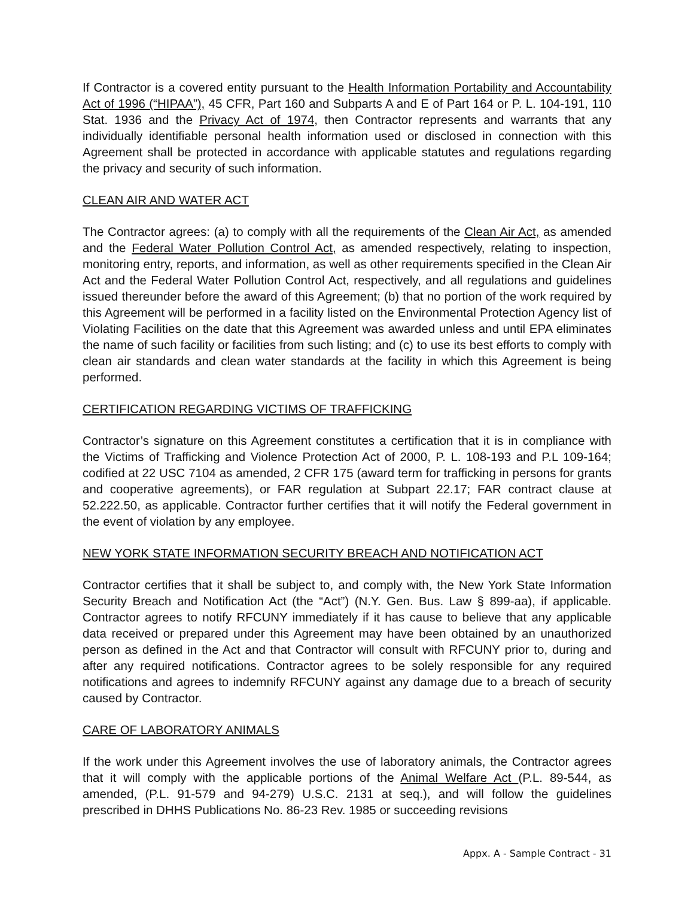If Contractor is a covered entity pursuant to the Health Information Portability and Accountability Act of 1996 (“HIPAA”), 45 CFR, Part 160 and Subparts A and E of Part 164 or P. L. 104-191, 110 Stat. 1936 and the Privacy Act of 1974, then Contractor represents and warrants that any individually identifiable personal health information used or disclosed in connection with this Agreement shall be protected in accordance with applicable statutes and regulations regarding the privacy and security of such information.
CLEAN AIR AND WATER ACT
The Contractor agrees: (a) to comply with all the requirements of the Clean Air Act, as amended and the Federal Water Pollution Control Act, as amended respectively, relating to inspection, monitoring entry, reports, and information, as well as other requirements specified in the Clean Air Act and the Federal Water Pollution Control Act, respectively, and all regulations and guidelines issued thereunder before the award of this Agreement; (b) that no portion of the work required by this Agreement will be performed in a facility listed on the Environmental Protection Agency list of Violating Facilities on the date that this Agreement was awarded unless and until EPA eliminates the name of such facility or facilities from such listing; and (c) to use its best efforts to comply with clean air standards and clean water standards at the facility in which this Agreement is being performed.
CERTIFICATION REGARDING VICTIMS OF TRAFFICKING
Contractor’s signature on this Agreement constitutes a certification that it is in compliance with the Victims of Trafficking and Violence Protection Act of 2000, P. L. 108-193 and P.L 109-164; codified at 22 USC 7104 as amended, 2 CFR 175 (award term for trafficking in persons for grants and cooperative agreements), or FAR regulation at Subpart 22.17; FAR contract clause at 52.222.50, as applicable. Contractor further certifies that it will notify the Federal government in the event of violation by any employee.
NEW YORK STATE INFORMATION SECURITY BREACH AND NOTIFICATION ACT
Contractor certifies that it shall be subject to, and comply with, the New York State Information Security Breach and Notification Act (the “Act”) (N.Y. Gen. Bus. Law § 899-aa), if applicable. Contractor agrees to notify RFCUNY immediately if it has cause to believe that any applicable data received or prepared under this Agreement may have been obtained by an unauthorized person as defined in the Act and that Contractor will consult with RFCUNY prior to, during and after any required notifications. Contractor agrees to be solely responsible for any required notifications and agrees to indemnify RFCUNY against any damage due to a breach of security caused by Contractor.
CARE OF LABORATORY ANIMALS
If the work under this Agreement involves the use of laboratory animals, the Contractor agrees that it will comply with the applicable portions of the Animal Welfare Act (P.L. 89-544, as amended, (P.L. 91-579 and 94-279) U.S.C. 2131 at seq.), and will follow the guidelines prescribed in DHHS Publications No. 86-23 Rev. 1985 or succeeding revisions
Appx. A - Sample Contract - 31